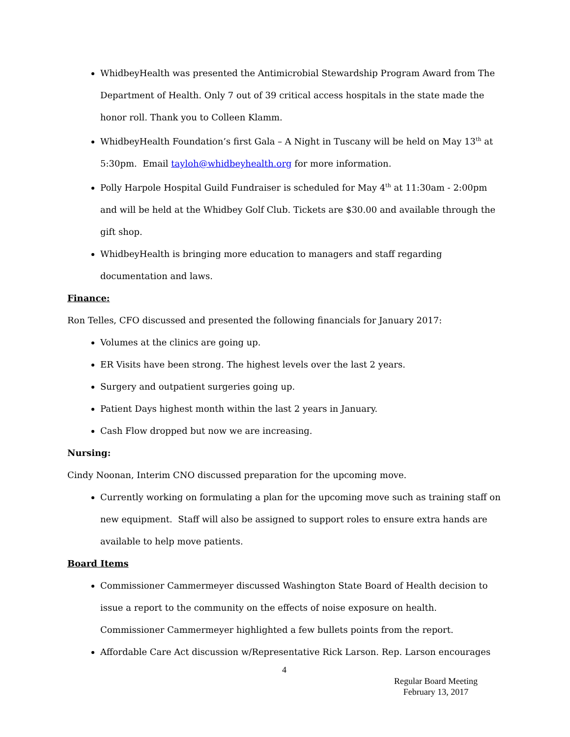WhidbeyHealth was presented the Antimicrobial Stewardship Program Award from The Department of Health. Only 7 out of 39 critical access hospitals in the state made the honor roll. Thank you to Colleen Klamm.
WhidbeyHealth Foundation’s first Gala – A Night in Tuscany will be held on May 13<sup>th</sup> at 5:30pm. Email tayloh@whidbeyhealth.org for more information.
Polly Harpole Hospital Guild Fundraiser is scheduled for May 4<sup>th</sup> at 11:30am - 2:00pm and will be held at the Whidbey Golf Club. Tickets are $30.00 and available through the gift shop.
WhidbeyHealth is bringing more education to managers and staff regarding documentation and laws.
Finance:
Ron Telles, CFO discussed and presented the following financials for January 2017:
Volumes at the clinics are going up.
ER Visits have been strong. The highest levels over the last 2 years.
Surgery and outpatient surgeries going up.
Patient Days highest month within the last 2 years in January.
Cash Flow dropped but now we are increasing.
Nursing:
Cindy Noonan, Interim CNO discussed preparation for the upcoming move.
Currently working on formulating a plan for the upcoming move such as training staff on new equipment. Staff will also be assigned to support roles to ensure extra hands are available to help move patients.
Board Items
Commissioner Cammermeyer discussed Washington State Board of Health decision to issue a report to the community on the effects of noise exposure on health. Commissioner Cammermeyer highlighted a few bullets points from the report.
Affordable Care Act discussion w/Representative Rick Larson. Rep. Larson encourages
4
Regular Board Meeting
February 13, 2017